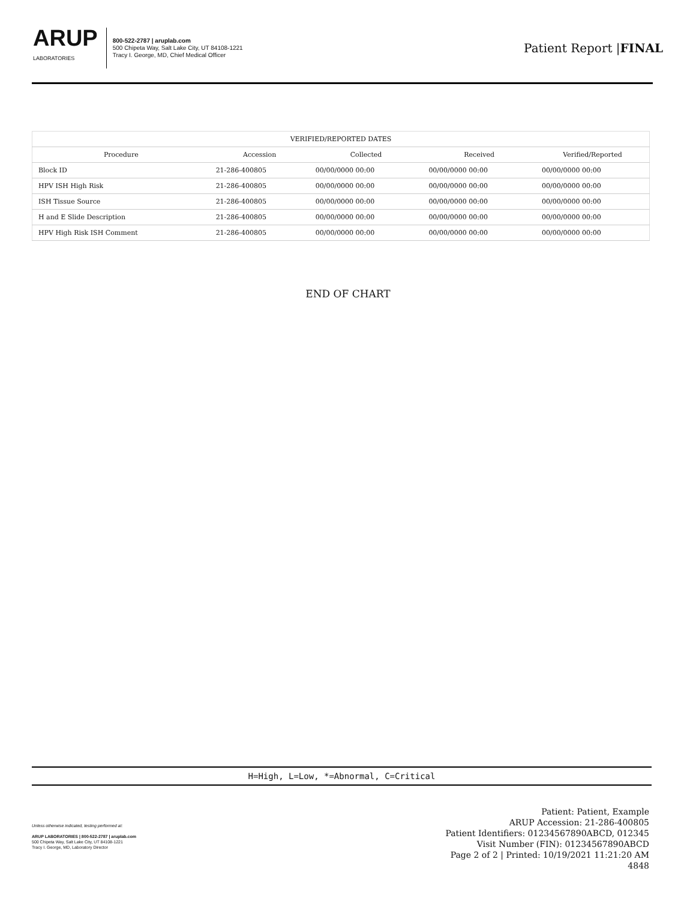ARUP
LABORATORIES
800-522-2787 | aruplab.com
500 Chipeta Way, Salt Lake City, UT 84108-1221
Tracy I. George, MD, Chief Medical Officer
Patient Report |FINAL
| VERIFIED/REPORTED DATES | | | | |
| --- | --- | --- | --- | --- |
| Procedure | Accession | Collected | Received | Verified/Reported |
| Block ID | 21-286-400805 | 00/00/0000 00:00 | 00/00/0000 00:00 | 00/00/0000 00:00 |
| HPV ISH High Risk | 21-286-400805 | 00/00/0000 00:00 | 00/00/0000 00:00 | 00/00/0000 00:00 |
| ISH Tissue Source | 21-286-400805 | 00/00/0000 00:00 | 00/00/0000 00:00 | 00/00/0000 00:00 |
| H and E Slide Description | 21-286-400805 | 00/00/0000 00:00 | 00/00/0000 00:00 | 00/00/0000 00:00 |
| HPV High Risk ISH Comment | 21-286-400805 | 00/00/0000 00:00 | 00/00/0000 00:00 | 00/00/0000 00:00 |
END OF CHART
H=High, L=Low, *=Abnormal, C=Critical
Patient: Patient, Example
ARUP Accession: 21-286-400805
Patient Identifiers: 01234567890ABCD, 012345
Visit Number (FIN): 01234567890ABCD
Page 2 of 2 | Printed: 10/19/2021 11:21:20 AM
4848
Unless otherwise indicated, testing performed at:
ARUP LABORATORIES | 800-522-2787 | aruplab.com
500 Chipeta Way, Salt Lake City, UT 84108-1221
Tracy I. George, MD, Laboratory Director